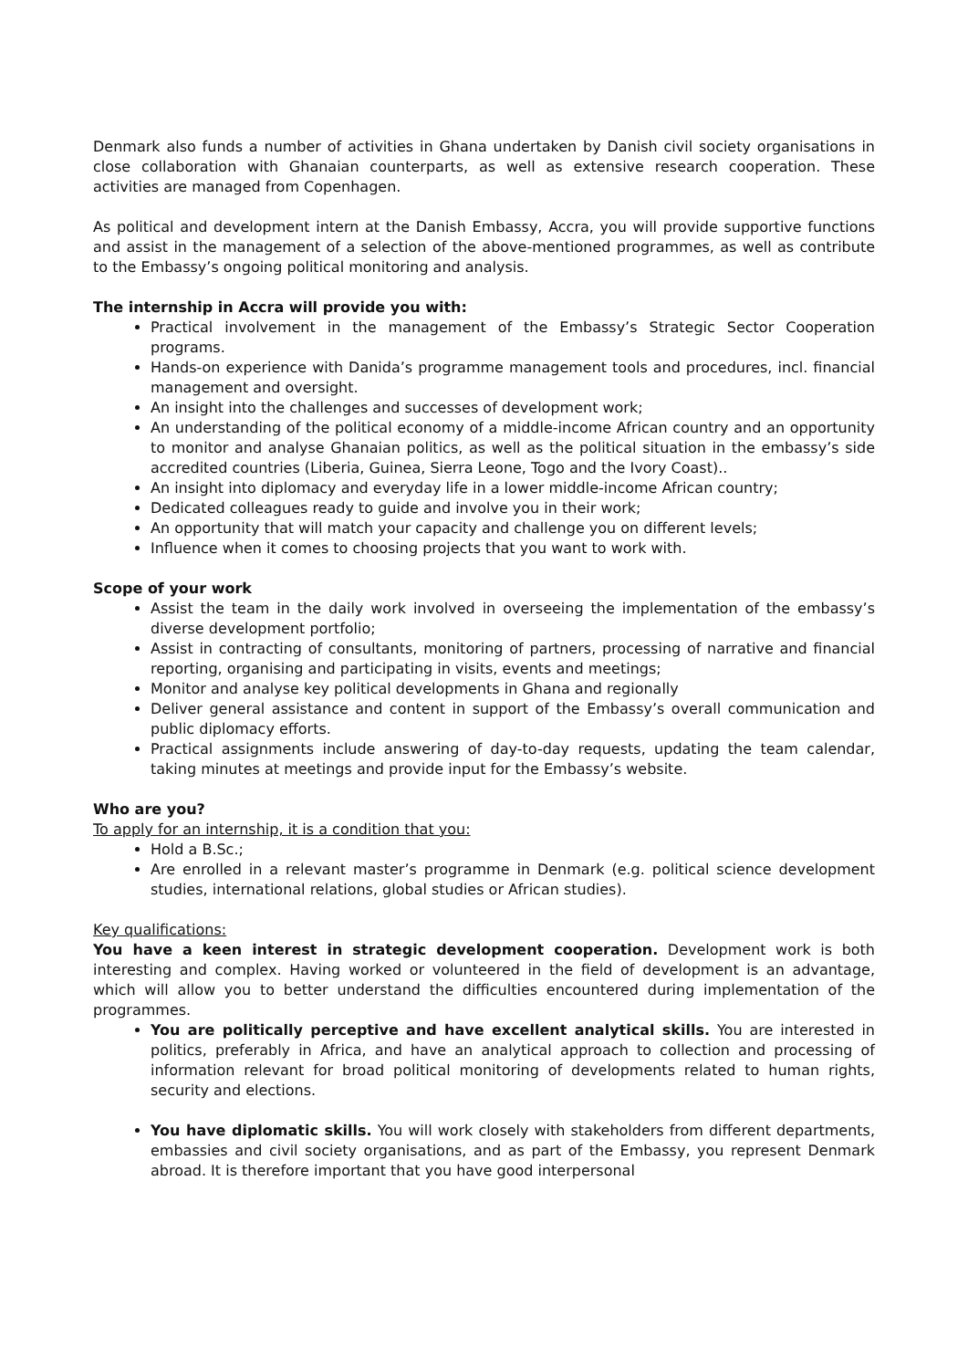Denmark also funds a number of activities in Ghana undertaken by Danish civil society organisations in close collaboration with Ghanaian counterparts, as well as extensive research cooperation. These activities are managed from Copenhagen.
As political and development intern at the Danish Embassy, Accra, you will provide supportive functions and assist in the management of a selection of the above-mentioned programmes, as well as contribute to the Embassy’s ongoing political monitoring and analysis.
The internship in Accra will provide you with:
Practical involvement in the management of the Embassy’s Strategic Sector Cooperation programs.
Hands-on experience with Danida’s programme management tools and procedures, incl. financial management and oversight.
An insight into the challenges and successes of development work;
An understanding of the political economy of a middle-income African country and an opportunity to monitor and analyse Ghanaian politics, as well as the political situation in the embassy’s side accredited countries (Liberia, Guinea, Sierra Leone, Togo and the Ivory Coast)..
An insight into diplomacy and everyday life in a lower middle-income African country;
Dedicated colleagues ready to guide and involve you in their work;
An opportunity that will match your capacity and challenge you on different levels;
Influence when it comes to choosing projects that you want to work with.
Scope of your work
Assist the team in the daily work involved in overseeing the implementation of the embassy’s diverse development portfolio;
Assist in contracting of consultants, monitoring of partners, processing of narrative and financial reporting, organising and participating in visits, events and meetings;
Monitor and analyse key political developments in Ghana and regionally
Deliver general assistance and content in support of the Embassy’s overall communication and public diplomacy efforts.
Practical assignments include answering of day-to-day requests, updating the team calendar, taking minutes at meetings and provide input for the Embassy’s website.
Who are you?
To apply for an internship, it is a condition that you:
Hold a B.Sc.;
Are enrolled in a relevant master’s programme in Denmark (e.g. political science development studies, international relations, global studies or African studies).
Key qualifications:
You have a keen interest in strategic development cooperation. Development work is both interesting and complex. Having worked or volunteered in the field of development is an advantage, which will allow you to better understand the difficulties encountered during implementation of the programmes.
You are politically perceptive and have excellent analytical skills. You are interested in politics, preferably in Africa, and have an analytical approach to collection and processing of information relevant for broad political monitoring of developments related to human rights, security and elections.
You have diplomatic skills. You will work closely with stakeholders from different departments, embassies and civil society organisations, and as part of the Embassy, you represent Denmark abroad. It is therefore important that you have good interpersonal